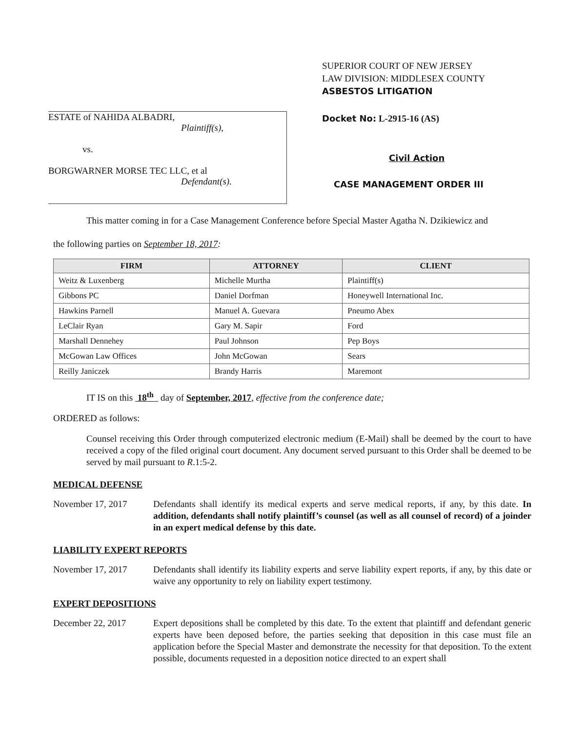SUPERIOR COURT OF NEW JERSEY
LAW DIVISION: MIDDLESEX COUNTY
ASBESTOS LITIGATION
ESTATE of NAHIDA ALBADRI,
Plaintiff(s),
vs.
BORGWARNER MORSE TEC LLC, et al
Defendant(s).
Docket No: L-2915-16 (AS)
Civil Action
CASE MANAGEMENT ORDER III
This matter coming in for a Case Management Conference before Special Master Agatha N. Dzikiewicz and
the following parties on September 18, 2017:
| FIRM | ATTORNEY | CLIENT |
| --- | --- | --- |
| Weitz & Luxenberg | Michelle Murtha | Plaintiff(s) |
| Gibbons PC | Daniel Dorfman | Honeywell International Inc. |
| Hawkins Parnell | Manuel A. Guevara | Pneumo Abex |
| LeClair Ryan | Gary M. Sapir | Ford |
| Marshall Dennehey | Paul Johnson | Pep Boys |
| McGowan Law Offices | John McGowan | Sears |
| Reilly Janiczek | Brandy Harris | Maremont |
IT IS on this 18<sup>th</sup> day of September, 2017, effective from the conference date;
ORDERED as follows:
Counsel receiving this Order through computerized electronic medium (E-Mail) shall be deemed by the court to have received a copy of the filed original court document. Any document served pursuant to this Order shall be deemed to be served by mail pursuant to R.1:5-2.
MEDICAL DEFENSE
November 17, 2017 Defendants shall identify its medical experts and serve medical reports, if any, by this date. In addition, defendants shall notify plaintiff’s counsel (as well as all counsel of record) of a joinder in an expert medical defense by this date.
LIABILITY EXPERT REPORTS
November 17, 2017 Defendants shall identify its liability experts and serve liability expert reports, if any, by this date or waive any opportunity to rely on liability expert testimony.
EXPERT DEPOSITIONS
December 22, 2017 Expert depositions shall be completed by this date. To the extent that plaintiff and defendant generic experts have been deposed before, the parties seeking that deposition in this case must file an application before the Special Master and demonstrate the necessity for that deposition. To the extent possible, documents requested in a deposition notice directed to an expert shall